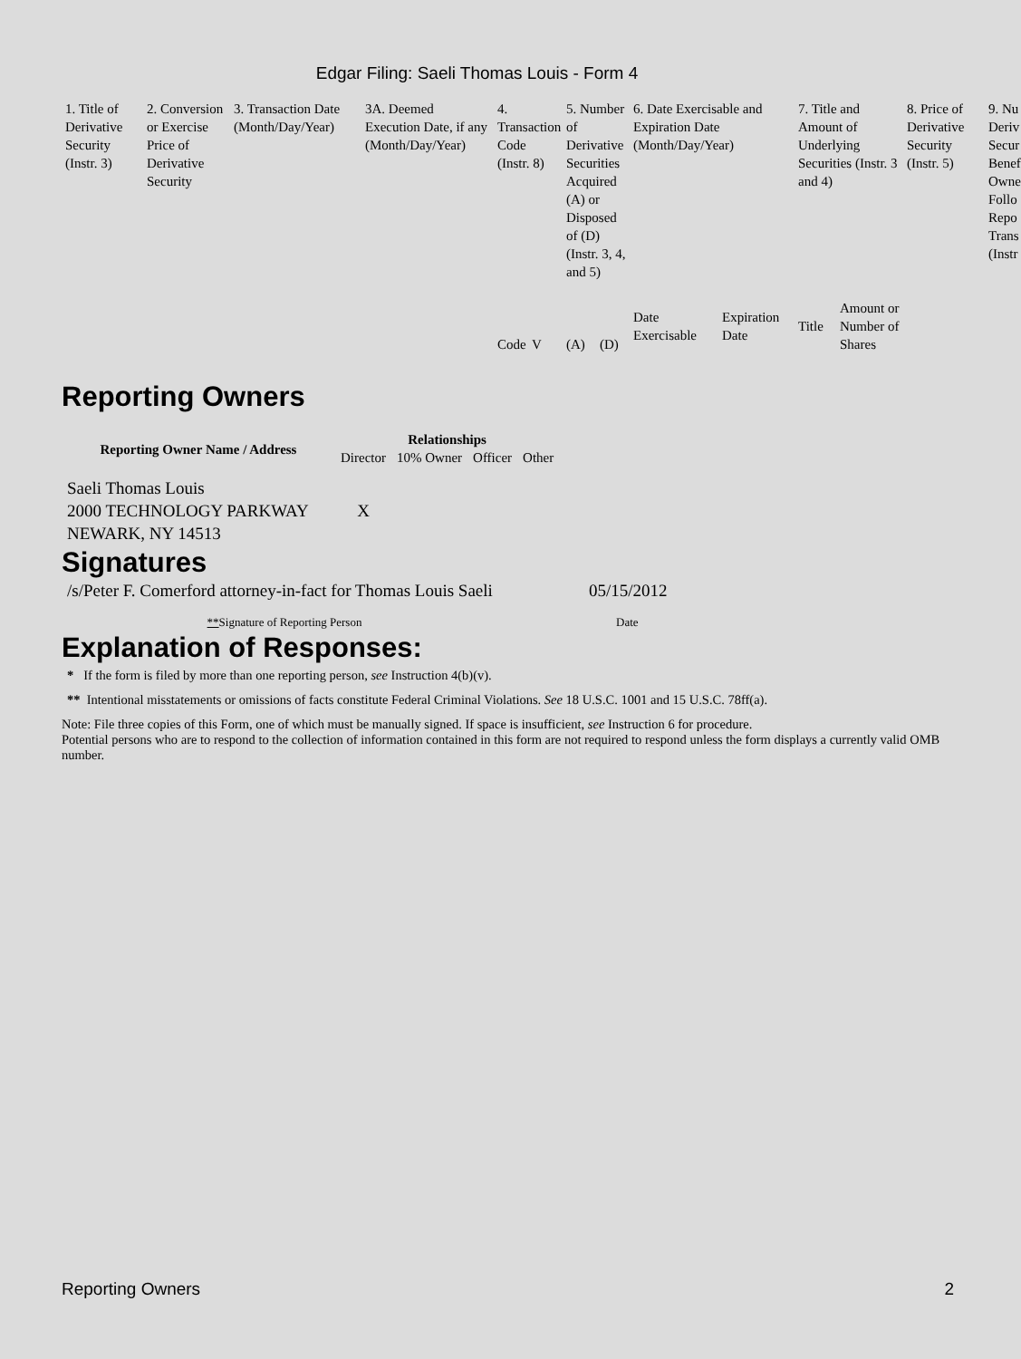Edgar Filing: Saeli Thomas Louis - Form 4
| 1. Title of Derivative Security (Instr. 3) | 2. Conversion or Exercise Price of Derivative Security | 3. Transaction Date (Month/Day/Year) | 3A. Deemed Execution Date, if any (Month/Day/Year) | 4. Transaction Code (Instr. 8) | | 5. Number of Derivative Securities Acquired (A) or Disposed of (D) (Instr. 3, 4, and 5) | | 6. Date Exercisable and Expiration Date (Month/Day/Year) | | 7. Title and Amount of Underlying Securities (Instr. 3 and 4) | | 8. Price of Derivative Security (Instr. 5) | 9. Nu Deriv Secur Benef Owne Follo Repo Trans (Instr |
| | | | | Code | V | (A) | (D) | Date Exercisable | Expiration Date | Title | Amount or Number of Shares | | |
Reporting Owners
| Reporting Owner Name / Address | Relationships | | | |
| --- | --- | --- | --- | --- |
| | Director | 10% Owner | Officer | Other |
| Saeli Thomas Louis 2000 TECHNOLOGY PARKWAY NEWARK, NY 14513 | X | | | |
Signatures
| /s/Peter F. Comerford attorney-in-fact for Thomas Louis Saeli | 05/15/2012 |
| ** Signature of Reporting Person | Date |
Explanation of Responses:
* If the form is filed by more than one reporting person, see Instruction 4(b)(v).
** Intentional misstatements or omissions of facts constitute Federal Criminal Violations. See 18 U.S.C. 1001 and 15 U.S.C. 78ff(a).
Note: File three copies of this Form, one of which must be manually signed. If space is insufficient, see Instruction 6 for procedure.
Potential persons who are to respond to the collection of information contained in this form are not required to respond unless the form displays a currently valid OMB number.
Reporting Owners 2